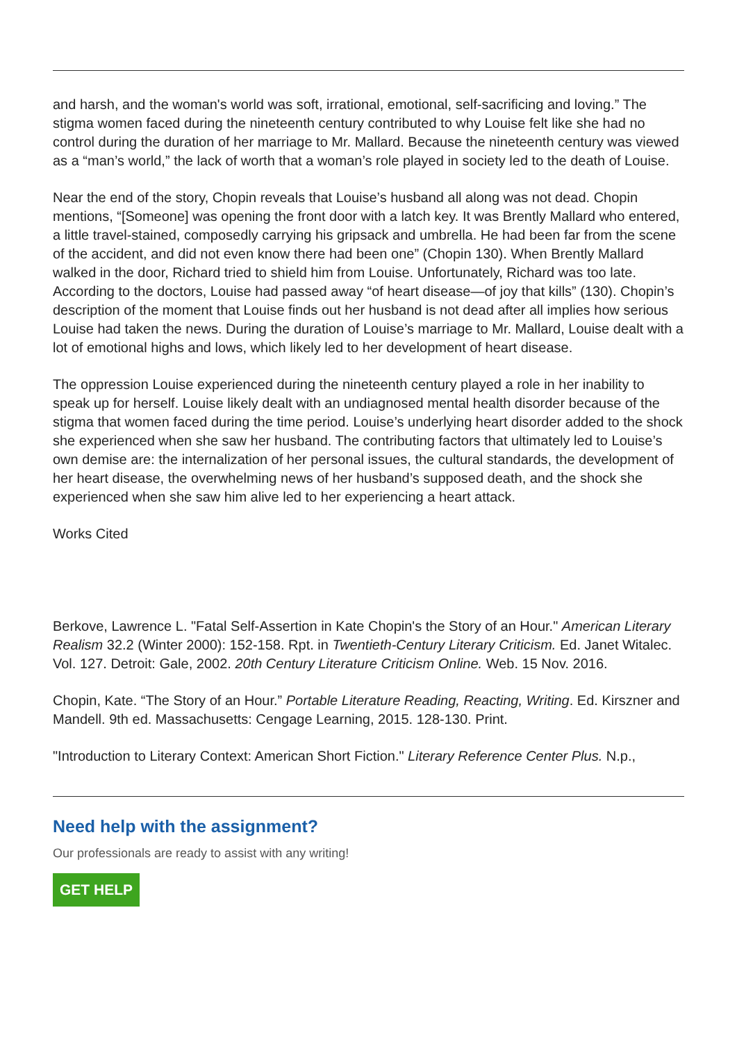and harsh, and the woman's world was soft, irrational, emotional, self-sacrificing and loving.” The stigma women faced during the nineteenth century contributed to why Louise felt like she had no control during the duration of her marriage to Mr. Mallard. Because the nineteenth century was viewed as a “man’s world,” the lack of worth that a woman’s role played in society led to the death of Louise.
Near the end of the story, Chopin reveals that Louise’s husband all along was not dead. Chopin mentions, “[Someone] was opening the front door with a latch key. It was Brently Mallard who entered, a little travel-stained, composedly carrying his gripsack and umbrella. He had been far from the scene of the accident, and did not even know there had been one” (Chopin 130). When Brently Mallard walked in the door, Richard tried to shield him from Louise. Unfortunately, Richard was too late. According to the doctors, Louise had passed away “of heart disease—of joy that kills” (130). Chopin’s description of the moment that Louise finds out her husband is not dead after all implies how serious Louise had taken the news. During the duration of Louise’s marriage to Mr. Mallard, Louise dealt with a lot of emotional highs and lows, which likely led to her development of heart disease.
The oppression Louise experienced during the nineteenth century played a role in her inability to speak up for herself. Louise likely dealt with an undiagnosed mental health disorder because of the stigma that women faced during the time period. Louise’s underlying heart disorder added to the shock she experienced when she saw her husband. The contributing factors that ultimately led to Louise’s own demise are: the internalization of her personal issues, the cultural standards, the development of her heart disease, the overwhelming news of her husband’s supposed death, and the shock she experienced when she saw him alive led to her experiencing a heart attack.
Works Cited
Berkove, Lawrence L. "Fatal Self-Assertion in Kate Chopin's the Story of an Hour." American Literary Realism 32.2 (Winter 2000): 152-158. Rpt. in Twentieth-Century Literary Criticism. Ed. Janet Witalec. Vol. 127. Detroit: Gale, 2002. 20th Century Literature Criticism Online. Web. 15 Nov. 2016.
Chopin, Kate. “The Story of an Hour.” Portable Literature Reading, Reacting, Writing. Ed. Kirszner and Mandell. 9th ed. Massachusetts: Cengage Learning, 2015. 128-130. Print.
"Introduction to Literary Context: American Short Fiction." Literary Reference Center Plus. N.p.,
Need help with the assignment?
Our professionals are ready to assist with any writing!
GET HELP